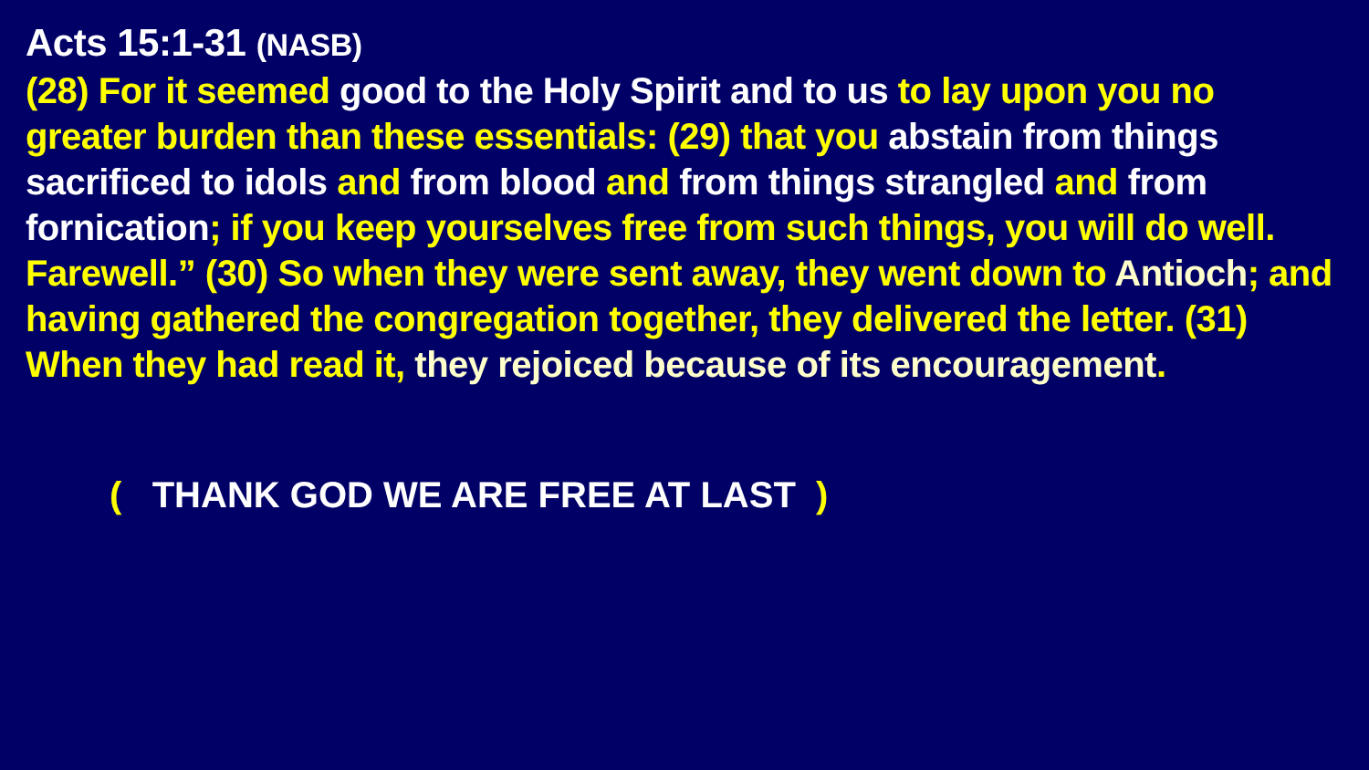Acts 15:1-31 (NASB)
(28) For it seemed good to the Holy Spirit and to us to lay upon you no greater burden than these essentials: (29) that you abstain from things sacrificed to idols and from blood and from things strangled and from fornication; if you keep yourselves free from such things, you will do well. Farewell.” (30) So when they were sent away, they went down to Antioch; and having gathered the congregation together, they delivered the letter. (31) When they had read it, they rejoiced because of its encouragement.
( THANK GOD WE ARE FREE AT LAST )